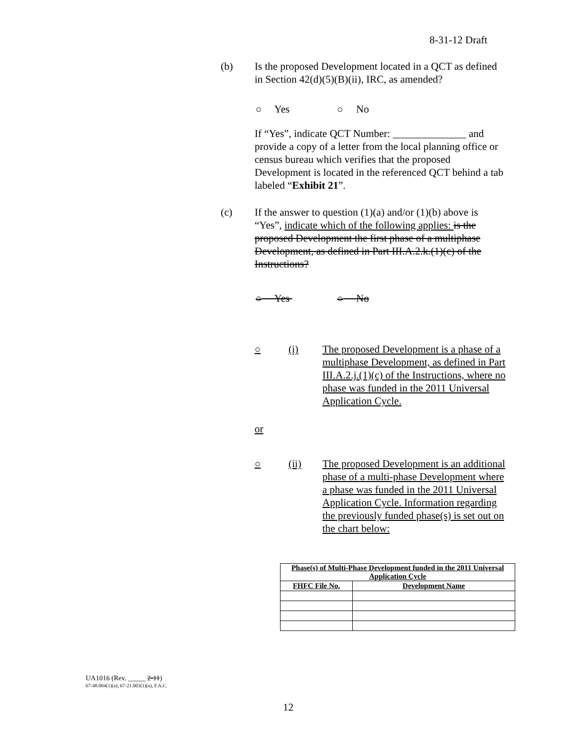8-31-12 Draft
(b) Is the proposed Development located in a QCT as defined in Section 42(d)(5)(B)(ii), IRC, as amended?
○ Yes ○ No
If “Yes”, indicate QCT Number: ______________ and provide a copy of a letter from the local planning office or census bureau which verifies that the proposed Development is located in the referenced QCT behind a tab labeled “Exhibit 21”.
(c) If the answer to question (1)(a) and/or (1)(b) above is “Yes”, indicate which of the following applies: is the proposed Development the first phase of a multiphase Development, as defined in Part III.A.2.k.(1)(c) of the Instructions?
○ Yes ○ No
○ (i) The proposed Development is a phase of a multiphase Development, as defined in Part III.A.2.j.(1)(c) of the Instructions, where no phase was funded in the 2011 Universal Application Cycle.
or
○ (ii) The proposed Development is an additional phase of a multi-phase Development where a phase was funded in the 2011 Universal Application Cycle. Information regarding the previously funded phase(s) is set out on the chart below:
| Phase(s) of Multi-Phase Development funded in the 2011 Universal Application Cycle | |
| --- | --- |
| FHFC File No. | Development Name |
UA1016 (Rev. _____ 2-11)
67-48.004(1)(a); 67-21.003(1)(a), F.A.C.
12